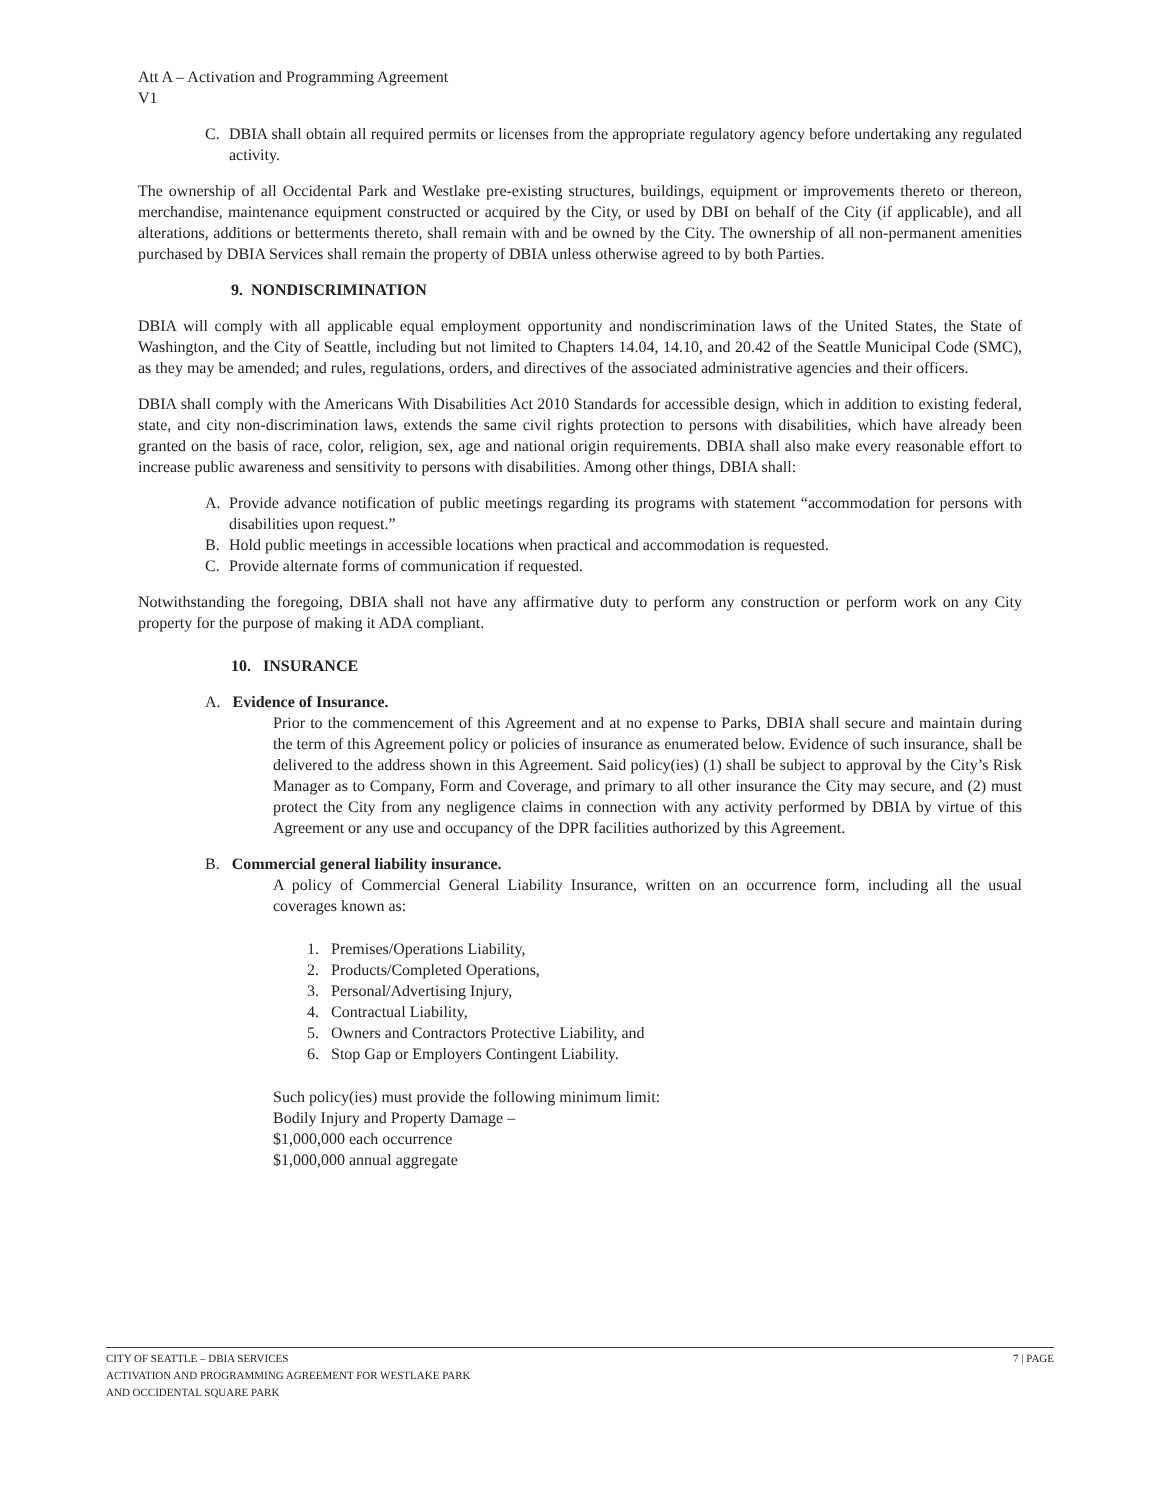Att A – Activation and Programming Agreement
V1
C. DBIA shall obtain all required permits or licenses from the appropriate regulatory agency before undertaking any regulated activity.
The ownership of all Occidental Park and Westlake pre-existing structures, buildings, equipment or improvements thereto or thereon, merchandise, maintenance equipment constructed or acquired by the City, or used by DBI on behalf of the City (if applicable), and all alterations, additions or betterments thereto, shall remain with and be owned by the City. The ownership of all non-permanent amenities purchased by DBIA Services shall remain the property of DBIA unless otherwise agreed to by both Parties.
9. NONDISCRIMINATION
DBIA will comply with all applicable equal employment opportunity and nondiscrimination laws of the United States, the State of Washington, and the City of Seattle, including but not limited to Chapters 14.04, 14.10, and 20.42 of the Seattle Municipal Code (SMC), as they may be amended; and rules, regulations, orders, and directives of the associated administrative agencies and their officers.
DBIA shall comply with the Americans With Disabilities Act 2010 Standards for accessible design, which in addition to existing federal, state, and city non-discrimination laws, extends the same civil rights protection to persons with disabilities, which have already been granted on the basis of race, color, religion, sex, age and national origin requirements. DBIA shall also make every reasonable effort to increase public awareness and sensitivity to persons with disabilities. Among other things, DBIA shall:
A. Provide advance notification of public meetings regarding its programs with statement “accommodation for persons with disabilities upon request.”
B. Hold public meetings in accessible locations when practical and accommodation is requested.
C. Provide alternate forms of communication if requested.
Notwithstanding the foregoing, DBIA shall not have any affirmative duty to perform any construction or perform work on any City property for the purpose of making it ADA compliant.
10. INSURANCE
A. Evidence of Insurance.
Prior to the commencement of this Agreement and at no expense to Parks, DBIA shall secure and maintain during the term of this Agreement policy or policies of insurance as enumerated below. Evidence of such insurance, shall be delivered to the address shown in this Agreement. Said policy(ies) (1) shall be subject to approval by the City’s Risk Manager as to Company, Form and Coverage, and primary to all other insurance the City may secure, and (2) must protect the City from any negligence claims in connection with any activity performed by DBIA by virtue of this Agreement or any use and occupancy of the DPR facilities authorized by this Agreement.
B. Commercial general liability insurance.
A policy of Commercial General Liability Insurance, written on an occurrence form, including all the usual coverages known as:
1. Premises/Operations Liability,
2. Products/Completed Operations,
3. Personal/Advertising Injury,
4. Contractual Liability,
5. Owners and Contractors Protective Liability, and
6. Stop Gap or Employers Contingent Liability.
Such policy(ies) must provide the following minimum limit:
Bodily Injury and Property Damage –
$1,000,000 each occurrence
$1,000,000 annual aggregate
CITY OF SEATTLE – DBIA SERVICES
ACTIVATION AND PROGRAMMING AGREEMENT FOR WESTLAKE PARK
AND OCCIDENTAL SQUARE PARK
7 | PAGE